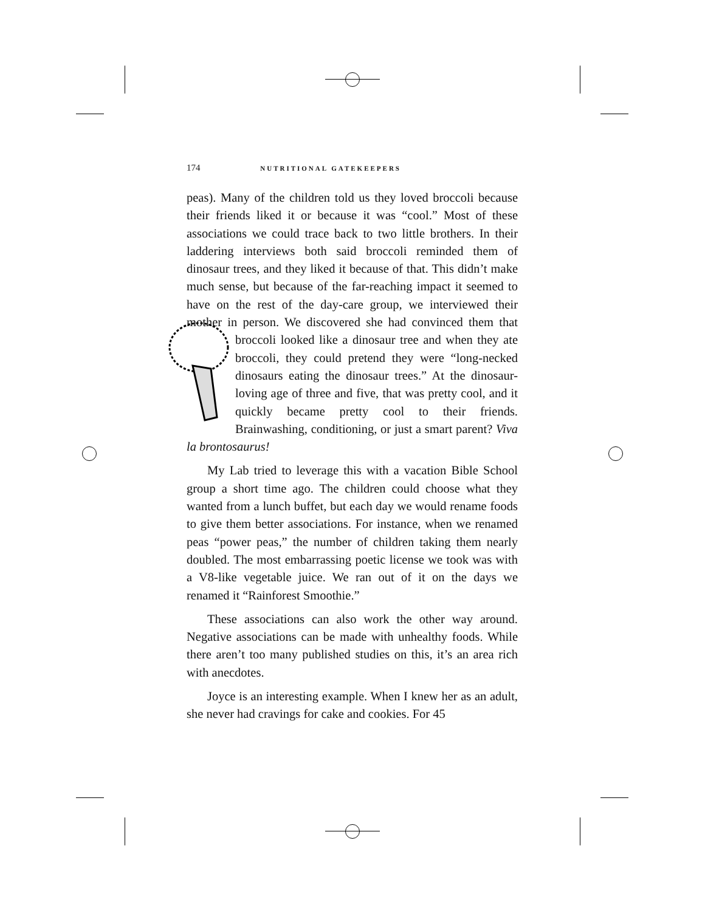174 NUTRITIONAL GATEKEEPERS
peas). Many of the children told us they loved broccoli because their friends liked it or because it was “cool.” Most of these associations we could trace back to two little brothers. In their laddering interviews both said broccoli reminded them of dinosaur trees, and they liked it because of that. This didn’t make much sense, but because of the far-reaching impact it seemed to have on the rest of the day-care group, we interviewed their mother in person. We discovered she had convinced them that broccoli looked like a dinosaur tree and when they ate broccoli, they could pretend they were “long-necked dinosaurs eating the dinosaur trees.” At the dinosaur-loving age of three and five, that was pretty cool, and it quickly became pretty cool to their friends. Brainwashing, conditioning, or just a smart parent? Viva la brontosaurus!
My Lab tried to leverage this with a vacation Bible School group a short time ago. The children could choose what they wanted from a lunch buffet, but each day we would rename foods to give them better associations. For instance, when we renamed peas “power peas,” the number of children taking them nearly doubled. The most embarrassing poetic license we took was with a V8-like vegetable juice. We ran out of it on the days we renamed it “Rainforest Smoothie.”
These associations can also work the other way around. Negative associations can be made with unhealthy foods. While there aren’t too many published studies on this, it’s an area rich with anecdotes.
Joyce is an interesting example. When I knew her as an adult, she never had cravings for cake and cookies. For 45